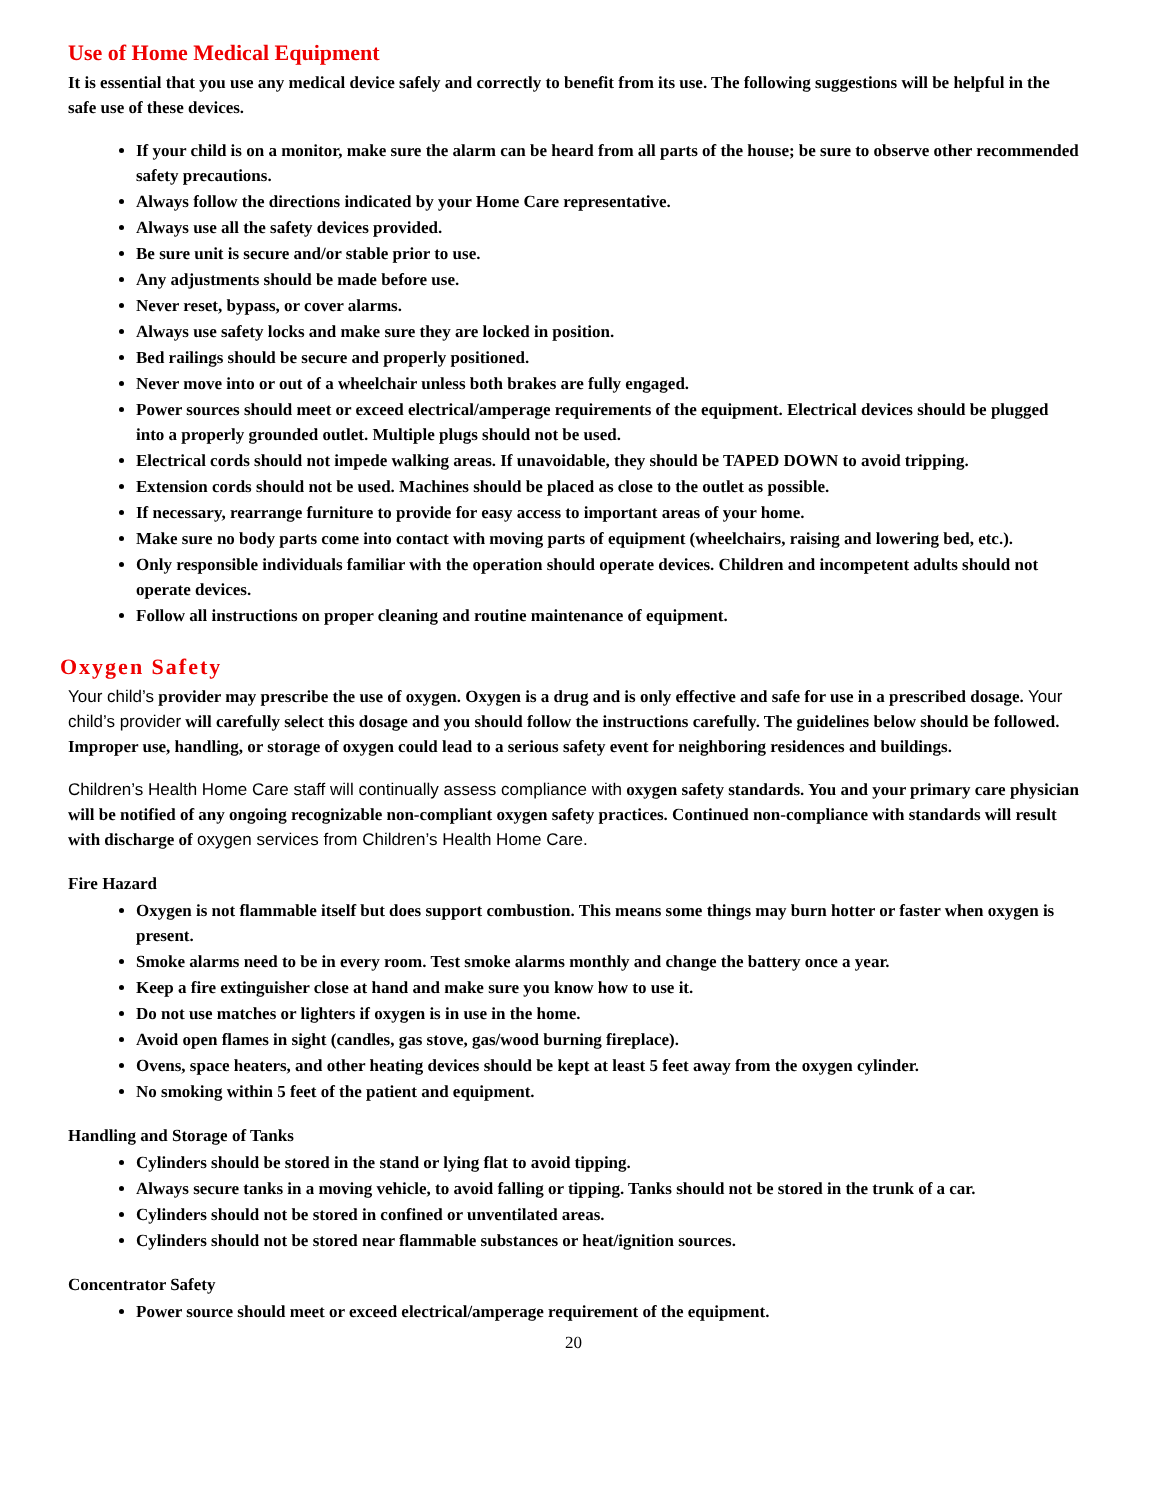Use of Home Medical Equipment
It is essential that you use any medical device safely and correctly to benefit from its use. The following suggestions will be helpful in the safe use of these devices.
If your child is on a monitor, make sure the alarm can be heard from all parts of the house; be sure to observe other recommended safety precautions.
Always follow the directions indicated by your Home Care representative.
Always use all the safety devices provided.
Be sure unit is secure and/or stable prior to use.
Any adjustments should be made before use.
Never reset, bypass, or cover alarms.
Always use safety locks and make sure they are locked in position.
Bed railings should be secure and properly positioned.
Never move into or out of a wheelchair unless both brakes are fully engaged.
Power sources should meet or exceed electrical/amperage requirements of the equipment. Electrical devices should be plugged into a properly grounded outlet. Multiple plugs should not be used.
Electrical cords should not impede walking areas. If unavoidable, they should be TAPED DOWN to avoid tripping.
Extension cords should not be used. Machines should be placed as close to the outlet as possible.
If necessary, rearrange furniture to provide for easy access to important areas of your home.
Make sure no body parts come into contact with moving parts of equipment (wheelchairs, raising and lowering bed, etc.).
Only responsible individuals familiar with the operation should operate devices. Children and incompetent adults should not operate devices.
Follow all instructions on proper cleaning and routine maintenance of equipment.
Oxygen Safety
Your child’s provider may prescribe the use of oxygen. Oxygen is a drug and is only effective and safe for use in a prescribed dosage. Your child’s provider will carefully select this dosage and you should follow the instructions carefully. The guidelines below should be followed. Improper use, handling, or storage of oxygen could lead to a serious safety event for neighboring residences and buildings.
Children’s Health Home Care staff will continually assess compliance with oxygen safety standards. You and your primary care physician will be notified of any ongoing recognizable non-compliant oxygen safety practices. Continued non-compliance with standards will result with discharge of oxygen services from Children’s Health Home Care.
Fire Hazard
Oxygen is not flammable itself but does support combustion. This means some things may burn hotter or faster when oxygen is present.
Smoke alarms need to be in every room. Test smoke alarms monthly and change the battery once a year.
Keep a fire extinguisher close at hand and make sure you know how to use it.
Do not use matches or lighters if oxygen is in use in the home.
Avoid open flames in sight (candles, gas stove, gas/wood burning fireplace).
Ovens, space heaters, and other heating devices should be kept at least 5 feet away from the oxygen cylinder.
No smoking within 5 feet of the patient and equipment.
Handling and Storage of Tanks
Cylinders should be stored in the stand or lying flat to avoid tipping.
Always secure tanks in a moving vehicle, to avoid falling or tipping. Tanks should not be stored in the trunk of a car.
Cylinders should not be stored in confined or unventilated areas.
Cylinders should not be stored near flammable substances or heat/ignition sources.
Concentrator Safety
Power source should meet or exceed electrical/amperage requirement of the equipment.
20